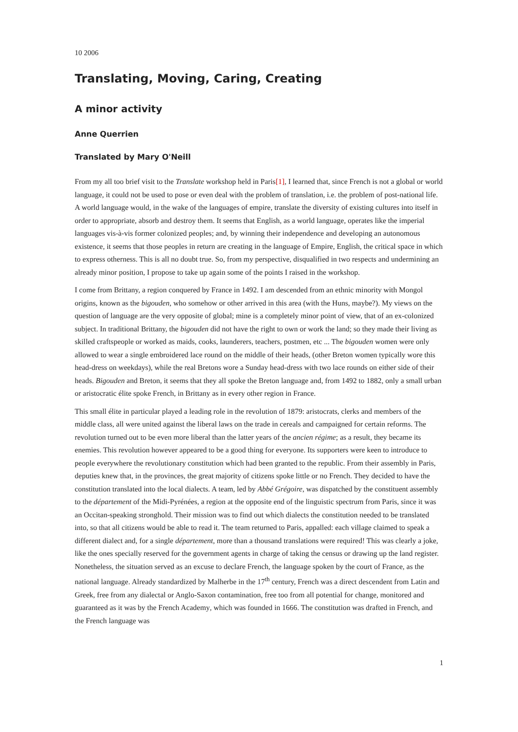10 2006
Translating, Moving, Caring, Creating
A minor activity
Anne Querrien
Translated by Mary O'Neill
From my all too brief visit to the Translate workshop held in Paris[1], I learned that, since French is not a global or world language, it could not be used to pose or even deal with the problem of translation, i.e. the problem of post-national life. A world language would, in the wake of the languages of empire, translate the diversity of existing cultures into itself in order to appropriate, absorb and destroy them. It seems that English, as a world language, operates like the imperial languages vis-à-vis former colonized peoples; and, by winning their independence and developing an autonomous existence, it seems that those peoples in return are creating in the language of Empire, English, the critical space in which to express otherness. This is all no doubt true. So, from my perspective, disqualified in two respects and undermining an already minor position, I propose to take up again some of the points I raised in the workshop.
I come from Brittany, a region conquered by France in 1492. I am descended from an ethnic minority with Mongol origins, known as the bigouden, who somehow or other arrived in this area (with the Huns, maybe?). My views on the question of language are the very opposite of global; mine is a completely minor point of view, that of an ex-colonized subject. In traditional Brittany, the bigouden did not have the right to own or work the land; so they made their living as skilled craftspeople or worked as maids, cooks, launderers, teachers, postmen, etc ... The bigouden women were only allowed to wear a single embroidered lace round on the middle of their heads, (other Breton women typically wore this head-dress on weekdays), while the real Bretons wore a Sunday head-dress with two lace rounds on either side of their heads. Bigouden and Breton, it seems that they all spoke the Breton language and, from 1492 to 1882, only a small urban or aristocratic élite spoke French, in Brittany as in every other region in France.
This small élite in particular played a leading role in the revolution of 1879: aristocrats, clerks and members of the middle class, all were united against the liberal laws on the trade in cereals and campaigned for certain reforms. The revolution turned out to be even more liberal than the latter years of the ancien régime; as a result, they became its enemies. This revolution however appeared to be a good thing for everyone. Its supporters were keen to introduce to people everywhere the revolutionary constitution which had been granted to the republic. From their assembly in Paris, deputies knew that, in the provinces, the great majority of citizens spoke little or no French. They decided to have the constitution translated into the local dialects. A team, led by Abbé Grégoire, was dispatched by the constituent assembly to the département of the Midi-Pyrénées, a region at the opposite end of the linguistic spectrum from Paris, since it was an Occitan-speaking stronghold. Their mission was to find out which dialects the constitution needed to be translated into, so that all citizens would be able to read it. The team returned to Paris, appalled: each village claimed to speak a different dialect and, for a single département, more than a thousand translations were required! This was clearly a joke, like the ones specially reserved for the government agents in charge of taking the census or drawing up the land register. Nonetheless, the situation served as an excuse to declare French, the language spoken by the court of France, as the national language. Already standardized by Malherbe in the 17<sup>th</sup> century, French was a direct descendent from Latin and Greek, free from any dialectal or Anglo-Saxon contamination, free too from all potential for change, monitored and guaranteed as it was by the French Academy, which was founded in 1666. The constitution was drafted in French, and the French language was
1